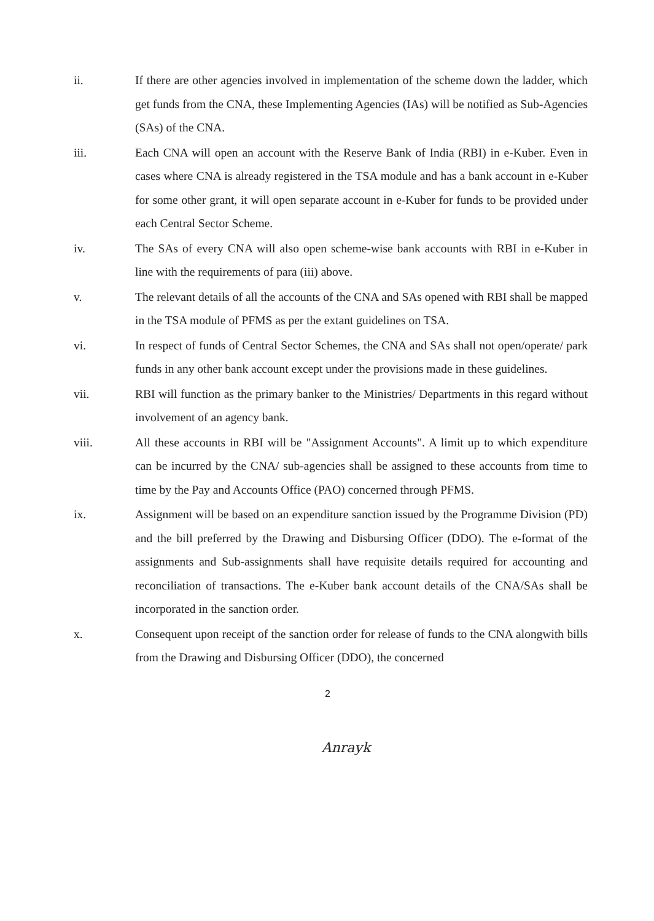ii. If there are other agencies involved in implementation of the scheme down the ladder, which get funds from the CNA, these Implementing Agencies (IAs) will be notified as Sub-Agencies (SAs) of the CNA.
iii. Each CNA will open an account with the Reserve Bank of India (RBI) in e-Kuber. Even in cases where CNA is already registered in the TSA module and has a bank account in e-Kuber for some other grant, it will open separate account in e-Kuber for funds to be provided under each Central Sector Scheme.
iv. The SAs of every CNA will also open scheme-wise bank accounts with RBI in e-Kuber in line with the requirements of para (iii) above.
v. The relevant details of all the accounts of the CNA and SAs opened with RBI shall be mapped in the TSA module of PFMS as per the extant guidelines on TSA.
vi. In respect of funds of Central Sector Schemes, the CNA and SAs shall not open/operate/ park funds in any other bank account except under the provisions made in these guidelines.
vii. RBI will function as the primary banker to the Ministries/ Departments in this regard without involvement of an agency bank.
viii. All these accounts in RBI will be "Assignment Accounts". A limit up to which expenditure can be incurred by the CNA/ sub-agencies shall be assigned to these accounts from time to time by the Pay and Accounts Office (PAO) concerned through PFMS.
ix. Assignment will be based on an expenditure sanction issued by the Programme Division (PD) and the bill preferred by the Drawing and Disbursing Officer (DDO). The e-format of the assignments and Sub-assignments shall have requisite details required for accounting and reconciliation of transactions. The e-Kuber bank account details of the CNA/SAs shall be incorporated in the sanction order.
x. Consequent upon receipt of the sanction order for release of funds to the CNA alongwith bills from the Drawing and Disbursing Officer (DDO), the concerned
2
Anrayk